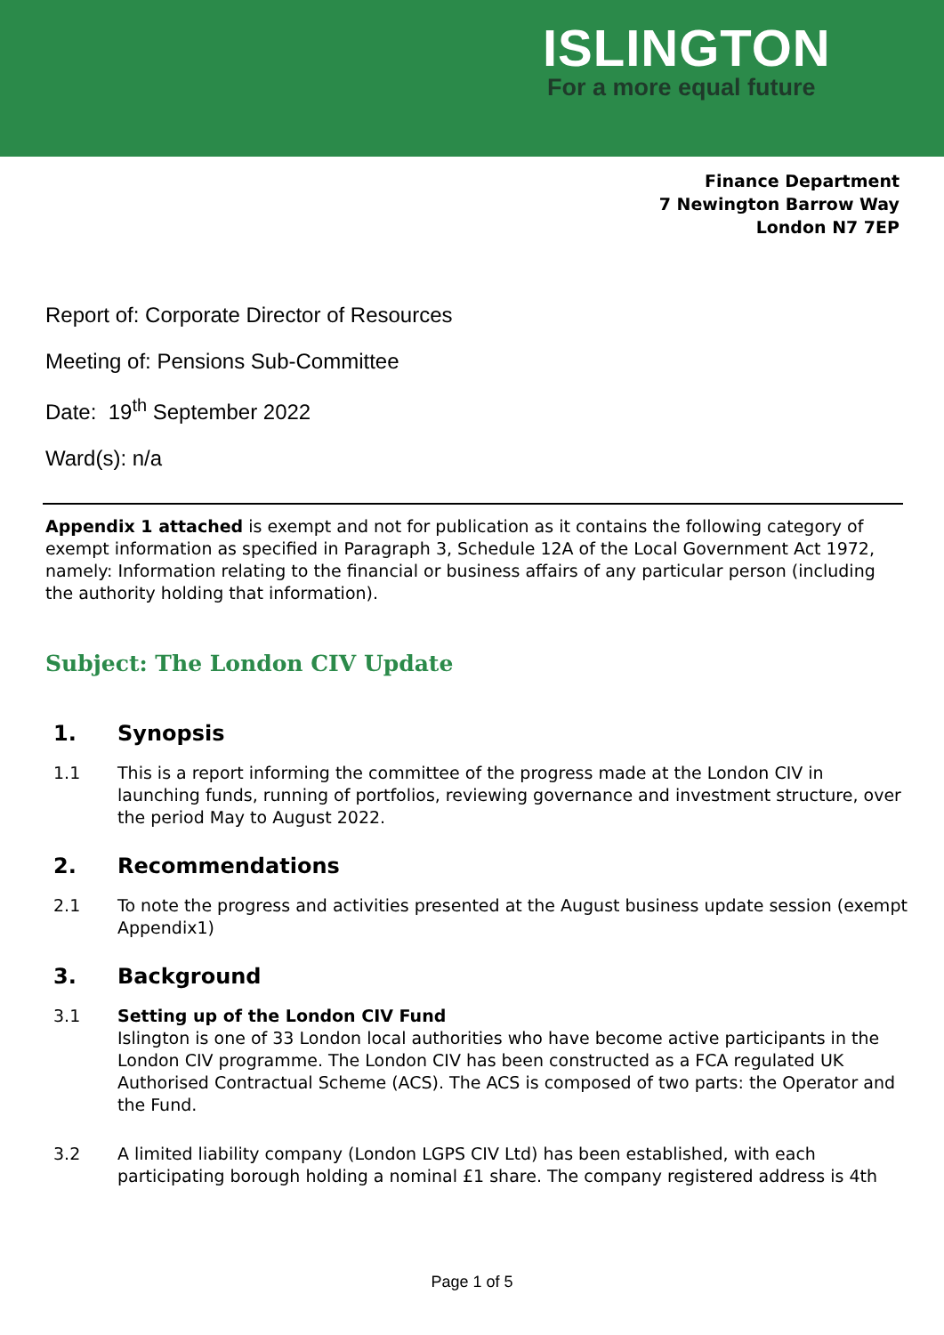ISLINGTON
For a more equal future
Finance Department
7 Newington Barrow Way
London N7 7EP
Report of: Corporate Director of Resources
Meeting of: Pensions Sub-Committee
Date: 19<sup>th</sup> September 2022
Ward(s): n/a
Appendix 1 attached is exempt and not for publication as it contains the following category of exempt information as specified in Paragraph 3, Schedule 12A of the Local Government Act 1972, namely: Information relating to the financial or business affairs of any particular person (including the authority holding that information).
Subject: The London CIV Update
1. Synopsis
1.1 This is a report informing the committee of the progress made at the London CIV in launching funds, running of portfolios, reviewing governance and investment structure, over the period May to August 2022.
2. Recommendations
2.1 To note the progress and activities presented at the August business update session (exempt Appendix1)
3. Background
3.1 Setting up of the London CIV Fund
Islington is one of 33 London local authorities who have become active participants in the London CIV programme. The London CIV has been constructed as a FCA regulated UK Authorised Contractual Scheme (ACS). The ACS is composed of two parts: the Operator and the Fund.
3.2 A limited liability company (London LGPS CIV Ltd) has been established, with each participating borough holding a nominal £1 share. The company registered address is 4th
Page 1 of 5